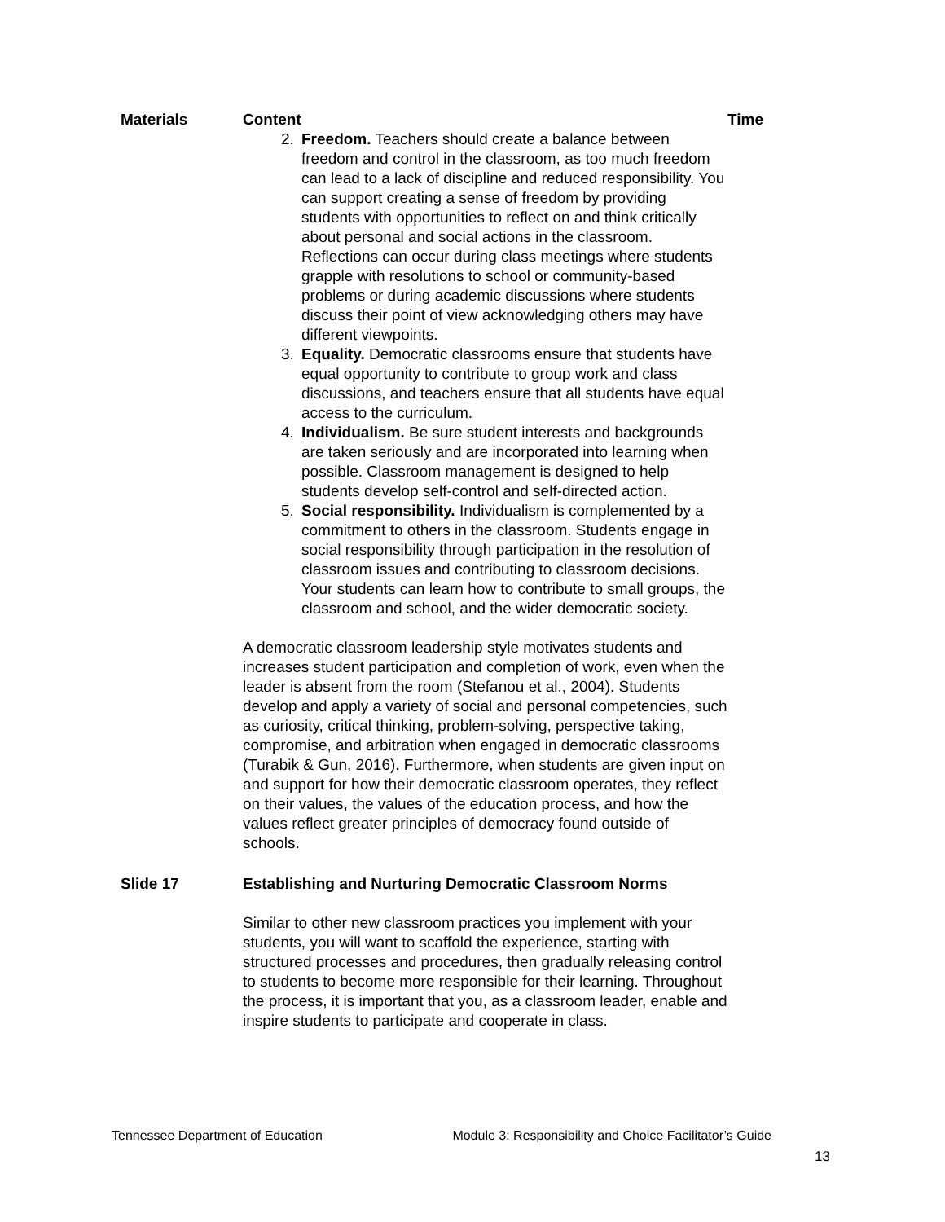| Materials | Content | Time |
| --- | --- | --- |
| | 2. Freedom. Teachers should create a balance between freedom and control in the classroom, as too much freedom can lead to a lack of discipline and reduced responsibility. You can support creating a sense of freedom by providing students with opportunities to reflect on and think critically about personal and social actions in the classroom. Reflections can occur during class meetings where students grapple with resolutions to school or community-based problems or during academic discussions where students discuss their point of view acknowledging others may have different viewpoints. 3. Equality. Democratic classrooms ensure that students have equal opportunity to contribute to group work and class discussions, and teachers ensure that all students have equal access to the curriculum. 4. Individualism. Be sure student interests and backgrounds are taken seriously and are incorporated into learning when possible. Classroom management is designed to help students develop self-control and self-directed action. 5. Social responsibility. Individualism is complemented by a commitment to others in the classroom. Students engage in social responsibility through participation in the resolution of classroom issues and contributing to classroom decisions. Your students can learn how to contribute to small groups, the classroom and school, and the wider democratic society. A democratic classroom leadership style motivates students and increases student participation and completion of work, even when the leader is absent from the room (Stefanou et al., 2004). Students develop and apply a variety of social and personal competencies, such as curiosity, critical thinking, problem-solving, perspective taking, compromise, and arbitration when engaged in democratic classrooms (Turabik & Gun, 2016). Furthermore, when students are given input on and support for how their democratic classroom operates, they reflect on their values, the values of the education process, and how the values reflect greater principles of democracy found outside of schools. | |
| Slide 17 | Establishing and Nurturing Democratic Classroom Norms Similar to other new classroom practices you implement with your students, you will want to scaffold the experience, starting with structured processes and procedures, then gradually releasing control to students to become more responsible for their learning. Throughout the process, it is important that you, as a classroom leader, enable and inspire students to participate and cooperate in class. | |
Tennessee Department of Education Module 3: Responsibility and Choice Facilitator’s Guide
13